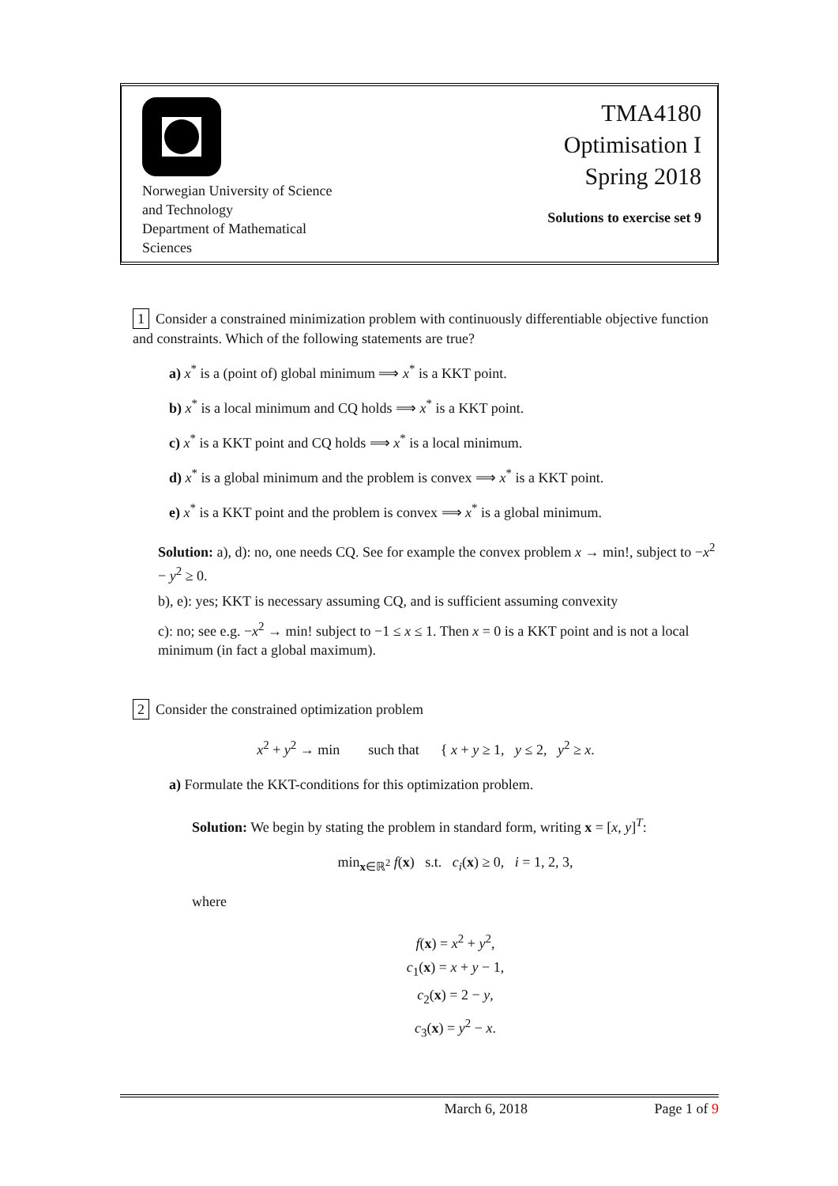Norwegian University of Science
and Technology
Department of Mathematical
Sciences
TMA4180
Optimisation I
Spring 2018
Solutions to exercise set 9
1 Consider a constrained minimization problem with continuously differentiable objective function and constraints. Which of the following statements are true?
a) x<sup>*</sup> is a (point of) global minimum ⟹ x<sup>*</sup> is a KKT point.
b) x<sup>*</sup> is a local minimum and CQ holds ⟹ x<sup>*</sup> is a KKT point.
c) x<sup>*</sup> is a KKT point and CQ holds ⟹ x<sup>*</sup> is a local minimum.
d) x<sup>*</sup> is a global minimum and the problem is convex ⟹ x<sup>*</sup> is a KKT point.
e) x<sup>*</sup> is a KKT point and the problem is convex ⟹ x<sup>*</sup> is a global minimum.
Solution: a), d): no, one needs CQ. See for example the convex problem x → min!, subject to −x<sup>2</sup> − y<sup>2</sup> ≥ 0.
b), e): yes; KKT is necessary assuming CQ, and is sufficient assuming convexity
c): no; see e.g. −x<sup>2</sup> → min! subject to −1 ≤ x ≤ 1. Then x = 0 is a KKT point and is not a local minimum (in fact a global maximum).
2 Consider the constrained optimization problem
x<sup>2</sup> + y<sup>2</sup> → min such that { x + y ≥ 1, y ≤ 2, y<sup>2</sup> ≥ x.
a) Formulate the KKT-conditions for this optimization problem.
Solution: We begin by stating the problem in standard form, writing x = [x, y]<sup>T</sup>:
min<sub>x∈ℝ<sup>2</sup></sub> f(x) s.t. c<sub>i</sub>(x) ≥ 0, i = 1, 2, 3,
where
f(x) = x<sup>2</sup> + y<sup>2</sup>,
c<sub>1</sub>(x) = x + y − 1,
c<sub>2</sub>(x) = 2 − y,
c<sub>3</sub>(x) = y<sup>2</sup> − x.
March 6, 2018 Page 1 of 9